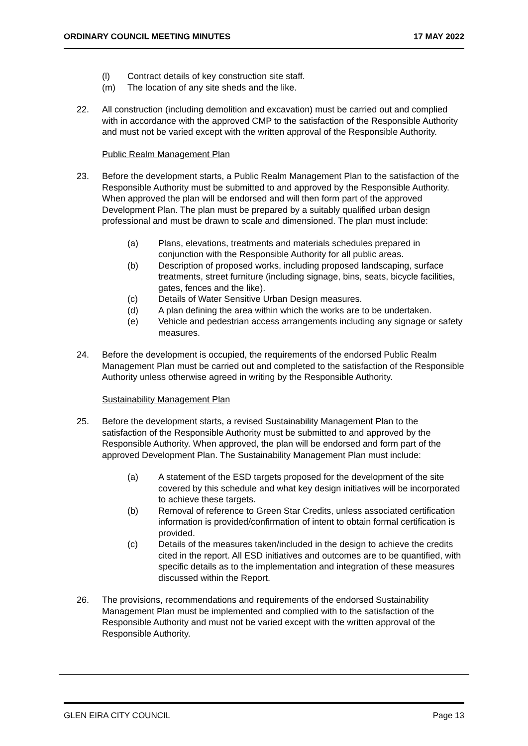ORDINARY COUNCIL MEETING MINUTES 17 MAY 2022
(l) Contract details of key construction site staff.
(m) The location of any site sheds and the like.
22. All construction (including demolition and excavation) must be carried out and complied with in accordance with the approved CMP to the satisfaction of the Responsible Authority and must not be varied except with the written approval of the Responsible Authority.
Public Realm Management Plan
23. Before the development starts, a Public Realm Management Plan to the satisfaction of the Responsible Authority must be submitted to and approved by the Responsible Authority. When approved the plan will be endorsed and will then form part of the approved Development Plan. The plan must be prepared by a suitably qualified urban design professional and must be drawn to scale and dimensioned. The plan must include:
(a) Plans, elevations, treatments and materials schedules prepared in conjunction with the Responsible Authority for all public areas.
(b) Description of proposed works, including proposed landscaping, surface treatments, street furniture (including signage, bins, seats, bicycle facilities, gates, fences and the like).
(c) Details of Water Sensitive Urban Design measures.
(d) A plan defining the area within which the works are to be undertaken.
(e) Vehicle and pedestrian access arrangements including any signage or safety measures.
24. Before the development is occupied, the requirements of the endorsed Public Realm Management Plan must be carried out and completed to the satisfaction of the Responsible Authority unless otherwise agreed in writing by the Responsible Authority.
Sustainability Management Plan
25. Before the development starts, a revised Sustainability Management Plan to the satisfaction of the Responsible Authority must be submitted to and approved by the Responsible Authority. When approved, the plan will be endorsed and form part of the approved Development Plan. The Sustainability Management Plan must include:
(a) A statement of the ESD targets proposed for the development of the site covered by this schedule and what key design initiatives will be incorporated to achieve these targets.
(b) Removal of reference to Green Star Credits, unless associated certification information is provided/confirmation of intent to obtain formal certification is provided.
(c) Details of the measures taken/included in the design to achieve the credits cited in the report. All ESD initiatives and outcomes are to be quantified, with specific details as to the implementation and integration of these measures discussed within the Report.
26. The provisions, recommendations and requirements of the endorsed Sustainability Management Plan must be implemented and complied with to the satisfaction of the Responsible Authority and must not be varied except with the written approval of the Responsible Authority.
GLEN EIRA CITY COUNCIL Page 13